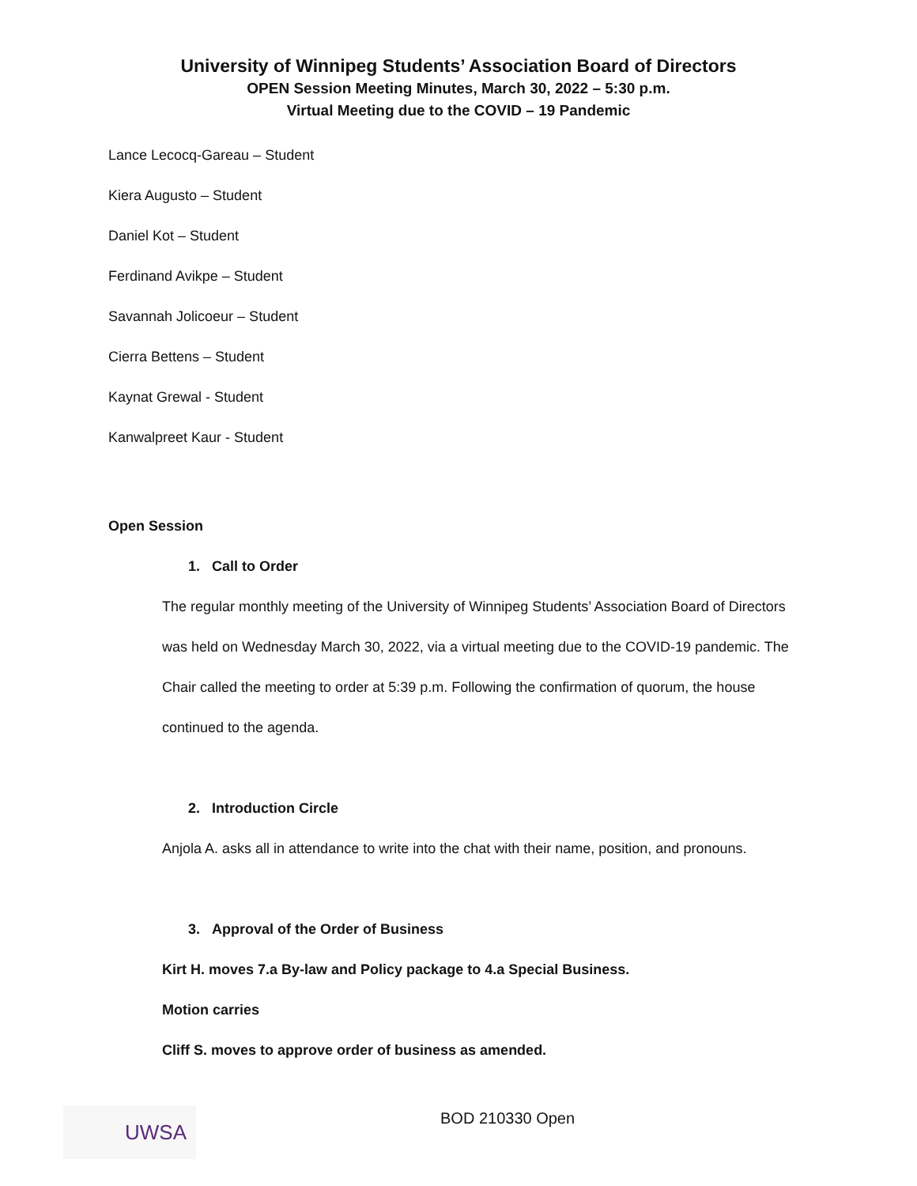University of Winnipeg Students’ Association Board of Directors
OPEN Session Meeting Minutes, March 30, 2022 – 5:30 p.m.
Virtual Meeting due to the COVID – 19 Pandemic
Lance Lecocq-Gareau – Student
Kiera Augusto – Student
Daniel Kot – Student
Ferdinand Avikpe – Student
Savannah Jolicoeur – Student
Cierra Bettens – Student
Kaynat Grewal - Student
Kanwalpreet Kaur - Student
Open Session
1. Call to Order
The regular monthly meeting of the University of Winnipeg Students’ Association Board of Directors was held on Wednesday March 30, 2022, via a virtual meeting due to the COVID-19 pandemic. The Chair called the meeting to order at 5:39 p.m. Following the confirmation of quorum, the house continued to the agenda.
2. Introduction Circle
Anjola A. asks all in attendance to write into the chat with their name, position, and pronouns.
3. Approval of the Order of Business
Kirt H. moves 7.a By-law and Policy package to 4.a Special Business.
Motion carries
Cliff S. moves to approve order of business as amended.
UWSA BOD 210330 Open